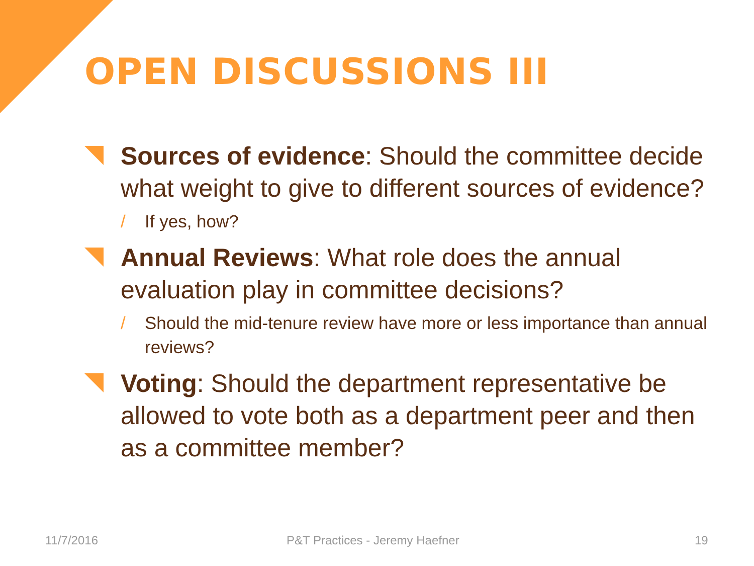OPEN DISCUSSIONS III
Sources of evidence: Should the committee decide what weight to give to different sources of evidence?
/ If yes, how?
Annual Reviews: What role does the annual evaluation play in committee decisions?
/ Should the mid-tenure review have more or less importance than annual reviews?
Voting: Should the department representative be allowed to vote both as a department peer and then as a committee member?
11/7/2016 P&T Practices - Jeremy Haefner 19